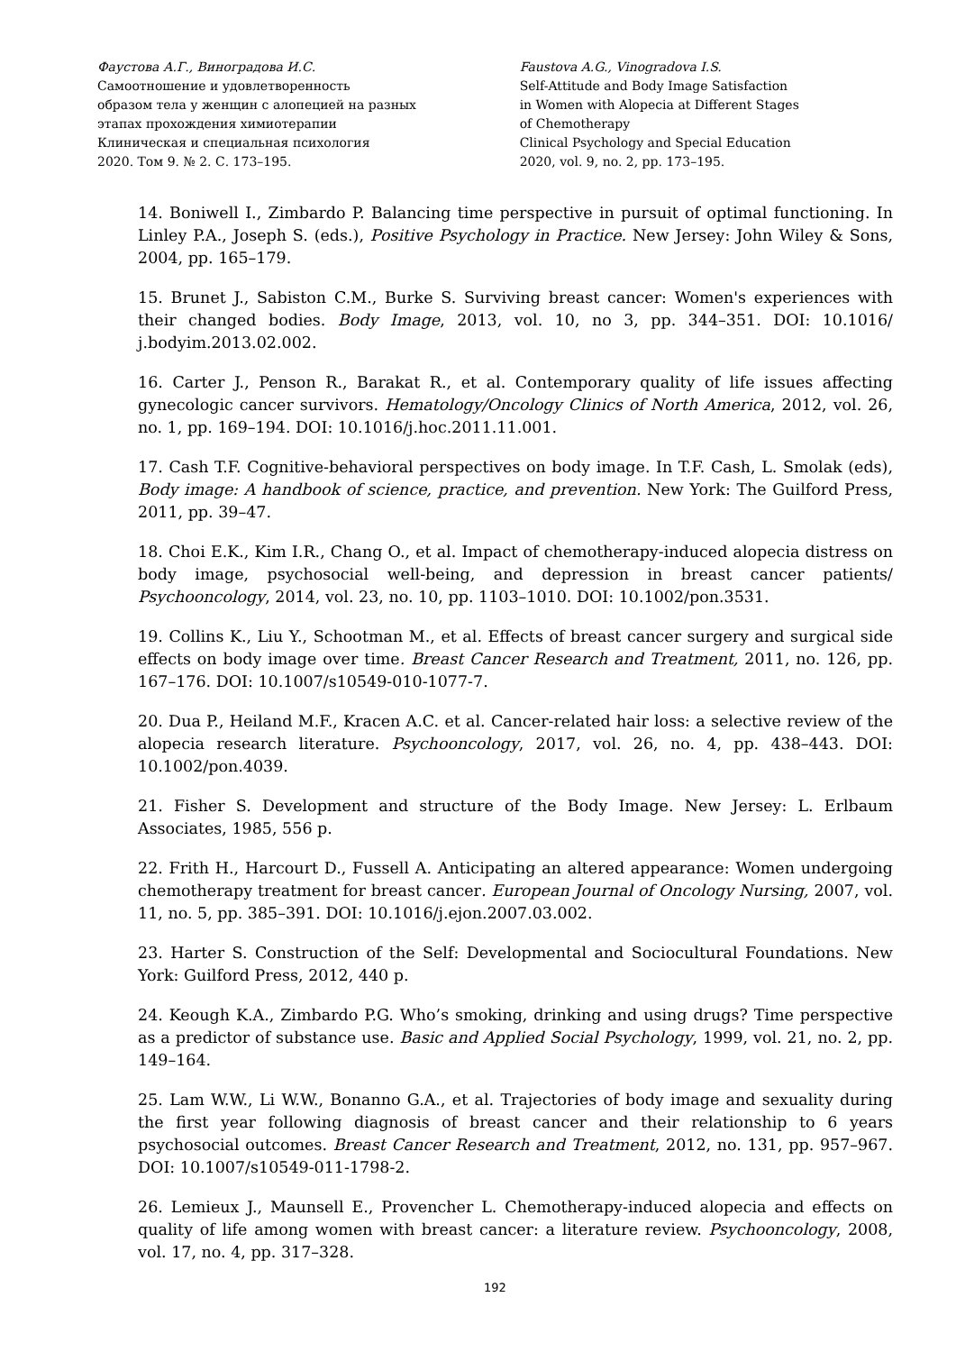Фаустова А.Г., Виноградова И.С.
Самоотношение и удовлетворенность
образом тела у женщин с алопецией на разных
этапах прохождения химиотерапии
Клиническая и специальная психология
2020. Том 9. № 2. С. 173–195.
Faustova A.G., Vinogradova I.S.
Self-Attitude and Body Image Satisfaction
in Women with Alopecia at Different Stages
of Chemotherapy
Clinical Psychology and Special Education
2020, vol. 9, no. 2, pp. 173–195.
14. Boniwell I., Zimbardo P. Balancing time perspective in pursuit of optimal functioning. In Linley P.A., Joseph S. (eds.), Positive Psychology in Practice. New Jersey: John Wiley & Sons, 2004, pp. 165–179.
15. Brunet J., Sabiston C.M., Burke S. Surviving breast cancer: Women's experiences with their changed bodies. Body Image, 2013, vol. 10, no 3, pp. 344–351. DOI: 10.1016/ j.bodyim.2013.02.002.
16. Carter J., Penson R., Barakat R., et al. Contemporary quality of life issues affecting gynecologic cancer survivors. Hematology/Oncology Clinics of North America, 2012, vol. 26, no. 1, pp. 169–194. DOI: 10.1016/j.hoc.2011.11.001.
17. Cash T.F. Cognitive-behavioral perspectives on body image. In T.F. Cash, L. Smolak (eds), Body image: A handbook of science, practice, and prevention. New York: The Guilford Press, 2011, pp. 39–47.
18. Choi E.K., Kim I.R., Chang O., et al. Impact of chemotherapy-induced alopecia distress on body image, psychosocial well-being, and depression in breast cancer patients/ Psychooncology, 2014, vol. 23, no. 10, pp. 1103–1010. DOI: 10.1002/pon.3531.
19. Collins K., Liu Y., Schootman M., et al. Effects of breast cancer surgery and surgical side effects on body image over time. Breast Cancer Research and Treatment, 2011, no. 126, pp. 167–176. DOI: 10.1007/s10549-010-1077-7.
20. Dua P., Heiland M.F., Kracen A.C. et al. Cancer-related hair loss: a selective review of the alopecia research literature. Psychooncology, 2017, vol. 26, no. 4, pp. 438–443. DOI: 10.1002/pon.4039.
21. Fisher S. Development and structure of the Body Image. New Jersey: L. Erlbaum Associates, 1985, 556 p.
22. Frith H., Harcourt D., Fussell A. Anticipating an altered appearance: Women undergoing chemotherapy treatment for breast cancer. European Journal of Oncology Nursing, 2007, vol. 11, no. 5, pp. 385–391. DOI: 10.1016/j.ejon.2007.03.002.
23. Harter S. Construction of the Self: Developmental and Sociocultural Foundations. New York: Guilford Press, 2012, 440 p.
24. Keough K.A., Zimbardo P.G. Who’s smoking, drinking and using drugs? Time perspective as a predictor of substance use. Basic and Applied Social Psychology, 1999, vol. 21, no. 2, pp. 149–164.
25. Lam W.W., Li W.W., Bonanno G.A., et al. Trajectories of body image and sexuality during the first year following diagnosis of breast cancer and their relationship to 6 years psychosocial outcomes. Breast Cancer Research and Treatment, 2012, no. 131, pp. 957–967. DOI: 10.1007/s10549-011-1798-2.
26. Lemieux J., Maunsell E., Provencher L. Chemotherapy-induced alopecia and effects on quality of life among women with breast cancer: a literature review. Psychooncology, 2008, vol. 17, no. 4, pp. 317–328.
192